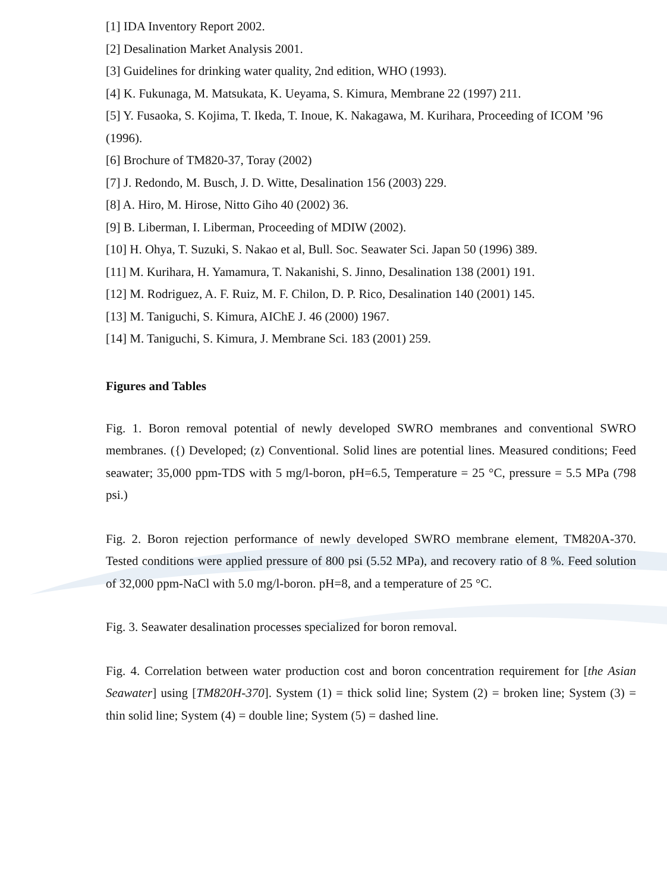[1] IDA Inventory Report 2002.
[2] Desalination Market Analysis 2001.
[3] Guidelines for drinking water quality, 2nd edition, WHO (1993).
[4] K. Fukunaga, M. Matsukata, K. Ueyama, S. Kimura, Membrane 22 (1997) 211.
[5] Y. Fusaoka, S. Kojima, T. Ikeda, T. Inoue, K. Nakagawa, M. Kurihara, Proceeding of ICOM ’96 (1996).
[6] Brochure of TM820-37, Toray (2002)
[7] J. Redondo, M. Busch, J. D. Witte, Desalination 156 (2003) 229.
[8] A. Hiro, M. Hirose, Nitto Giho 40 (2002) 36.
[9] B. Liberman, I. Liberman, Proceeding of MDIW (2002).
[10] H. Ohya, T. Suzuki, S. Nakao et al, Bull. Soc. Seawater Sci. Japan 50 (1996) 389.
[11] M. Kurihara, H. Yamamura, T. Nakanishi, S. Jinno, Desalination 138 (2001) 191.
[12] M. Rodriguez, A. F. Ruiz, M. F. Chilon, D. P. Rico, Desalination 140 (2001) 145.
[13] M. Taniguchi, S. Kimura, AIChE J. 46 (2000) 1967.
[14] M. Taniguchi, S. Kimura, J. Membrane Sci. 183 (2001) 259.
Figures and Tables
Fig. 1. Boron removal potential of newly developed SWRO membranes and conventional SWRO membranes. ({) Developed; (z) Conventional. Solid lines are potential lines. Measured conditions; Feed seawater; 35,000 ppm-TDS with 5 mg/l-boron, pH=6.5, Temperature = 25 °C, pressure = 5.5 MPa (798 psi.)
Fig. 2. Boron rejection performance of newly developed SWRO membrane element, TM820A-370. Tested conditions were applied pressure of 800 psi (5.52 MPa), and recovery ratio of 8 %. Feed solution of 32,000 ppm-NaCl with 5.0 mg/l-boron. pH=8, and a temperature of 25 °C.
Fig. 3. Seawater desalination processes specialized for boron removal.
Fig. 4. Correlation between water production cost and boron concentration requirement for [the Asian Seawater] using [TM820H-370]. System (1) = thick solid line; System (2) = broken line; System (3) = thin solid line; System (4) = double line; System (5) = dashed line.